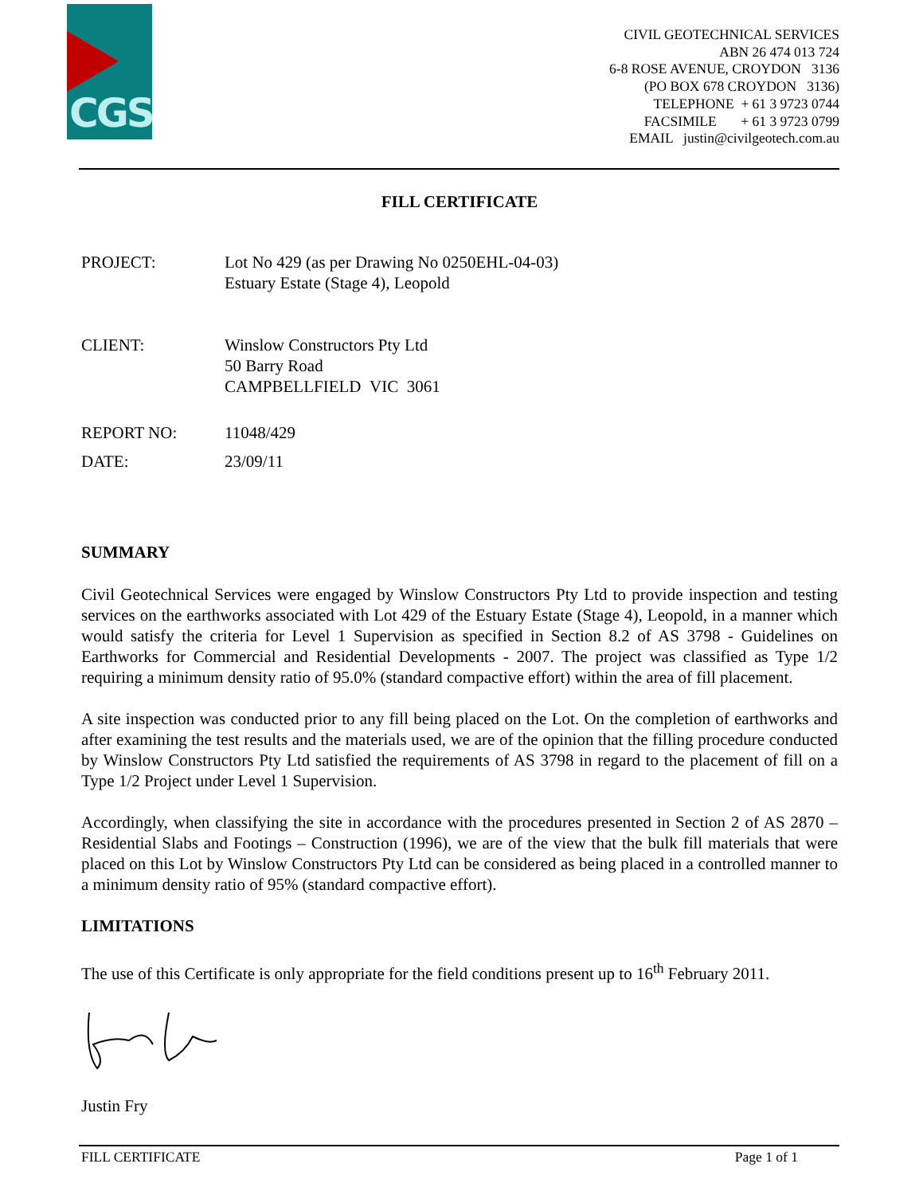CGS
CIVIL GEOTECHNICAL SERVICES
ABN 26 474 013 724
6-8 ROSE AVENUE, CROYDON 3136
(PO BOX 678 CROYDON 3136)
TELEPHONE + 61 3 9723 0744
FACSIMILE + 61 3 9723 0799
EMAIL justin@civilgeotech.com.au
FILL CERTIFICATE
PROJECT: Lot No 429 (as per Drawing No 0250EHL-04-03)
Estuary Estate (Stage 4), Leopold
CLIENT: Winslow Constructors Pty Ltd
50 Barry Road
CAMPBELLFIELD VIC 3061
REPORT NO: 11048/429
DATE: 23/09/11
SUMMARY
Civil Geotechnical Services were engaged by Winslow Constructors Pty Ltd to provide inspection and testing services on the earthworks associated with Lot 429 of the Estuary Estate (Stage 4), Leopold, in a manner which would satisfy the criteria for Level 1 Supervision as specified in Section 8.2 of AS 3798 - Guidelines on Earthworks for Commercial and Residential Developments - 2007. The project was classified as Type 1/2 requiring a minimum density ratio of 95.0% (standard compactive effort) within the area of fill placement.
A site inspection was conducted prior to any fill being placed on the Lot. On the completion of earthworks and after examining the test results and the materials used, we are of the opinion that the filling procedure conducted by Winslow Constructors Pty Ltd satisfied the requirements of AS 3798 in regard to the placement of fill on a Type 1/2 Project under Level 1 Supervision.
Accordingly, when classifying the site in accordance with the procedures presented in Section 2 of AS 2870 – Residential Slabs and Footings – Construction (1996), we are of the view that the bulk fill materials that were placed on this Lot by Winslow Constructors Pty Ltd can be considered as being placed in a controlled manner to a minimum density ratio of 95% (standard compactive effort).
LIMITATIONS
The use of this Certificate is only appropriate for the field conditions present up to 16<sup>th</sup> February 2011.
Justin Fry
FILL CERTIFICATE Page 1 of 1